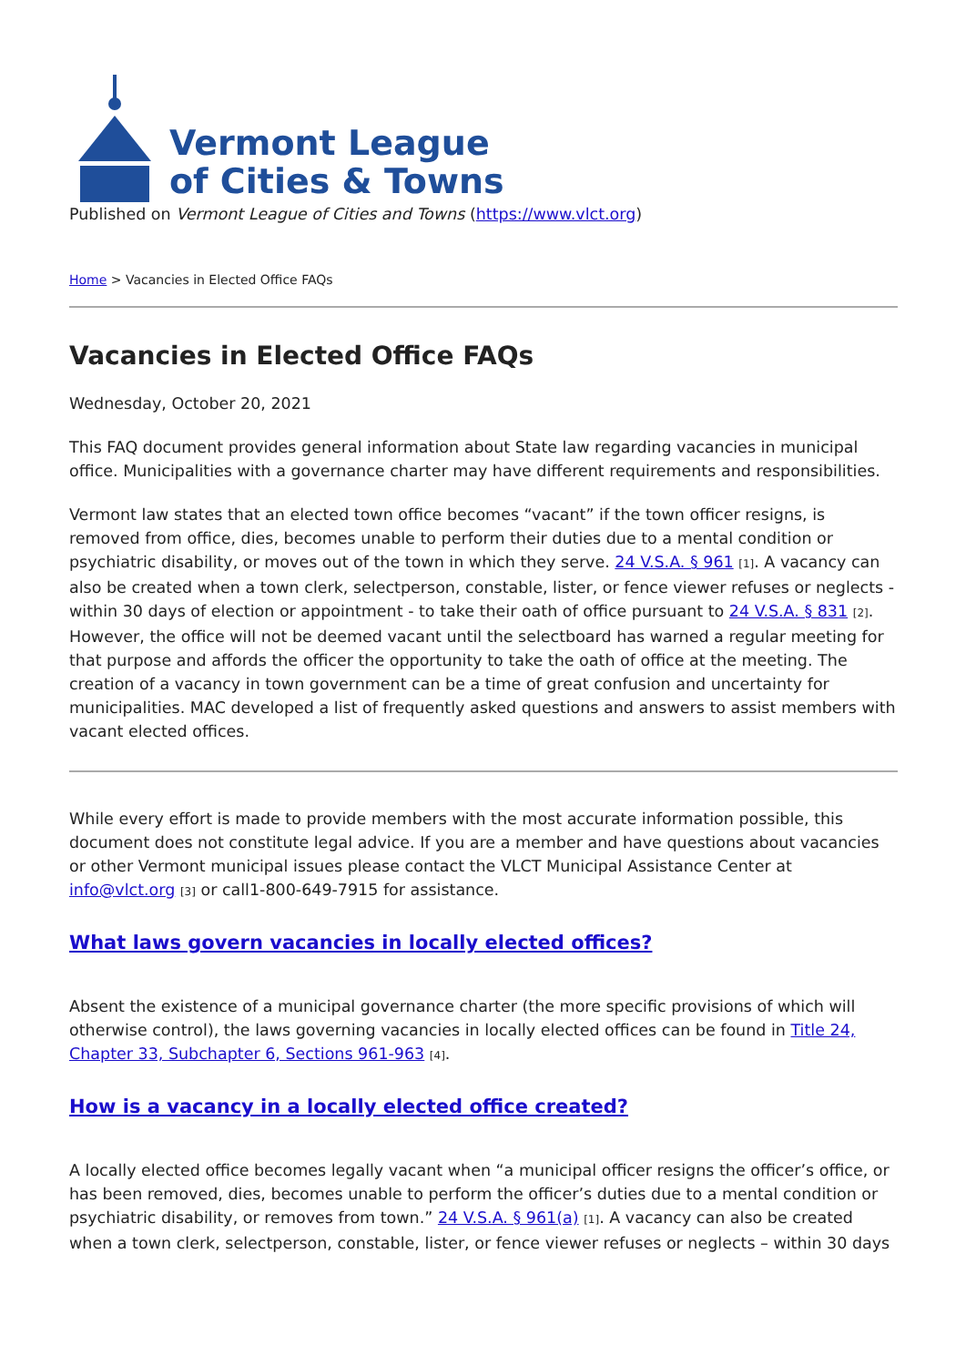Vermont League
of Cities & Towns
Published on Vermont League of Cities and Towns (https://www.vlct.org)
Home > Vacancies in Elected Office FAQs
Vacancies in Elected Office FAQs
Wednesday, October 20, 2021
This FAQ document provides general information about State law regarding vacancies in municipal office. Municipalities with a governance charter may have different requirements and responsibilities.
Vermont law states that an elected town office becomes “vacant” if the town officer resigns, is removed from office, dies, becomes unable to perform their duties due to a mental condition or psychiatric disability, or moves out of the town in which they serve. 24 V.S.A. § 961 [1]. A vacancy can also be created when a town clerk, selectperson, constable, lister, or fence viewer refuses or neglects - within 30 days of election or appointment - to take their oath of office pursuant to 24 V.S.A. § 831 [2]. However, the office will not be deemed vacant until the selectboard has warned a regular meeting for that purpose and affords the officer the opportunity to take the oath of office at the meeting. The creation of a vacancy in town government can be a time of great confusion and uncertainty for municipalities. MAC developed a list of frequently asked questions and answers to assist members with vacant elected offices.
While every effort is made to provide members with the most accurate information possible, this document does not constitute legal advice. If you are a member and have questions about vacancies or other Vermont municipal issues please contact the VLCT Municipal Assistance Center at info@vlct.org [3] or call1-800-649-7915 for assistance.
What laws govern vacancies in locally elected offices?
Absent the existence of a municipal governance charter (the more specific provisions of which will otherwise control), the laws governing vacancies in locally elected offices can be found in Title 24, Chapter 33, Subchapter 6, Sections 961-963 [4].
How is a vacancy in a locally elected office created?
A locally elected office becomes legally vacant when “a municipal officer resigns the officer’s office, or has been removed, dies, becomes unable to perform the officer’s duties due to a mental condition or psychiatric disability, or removes from town.” 24 V.S.A. § 961(a) [1]. A vacancy can also be created when a town clerk, selectperson, constable, lister, or fence viewer refuses or neglects – within 30 days